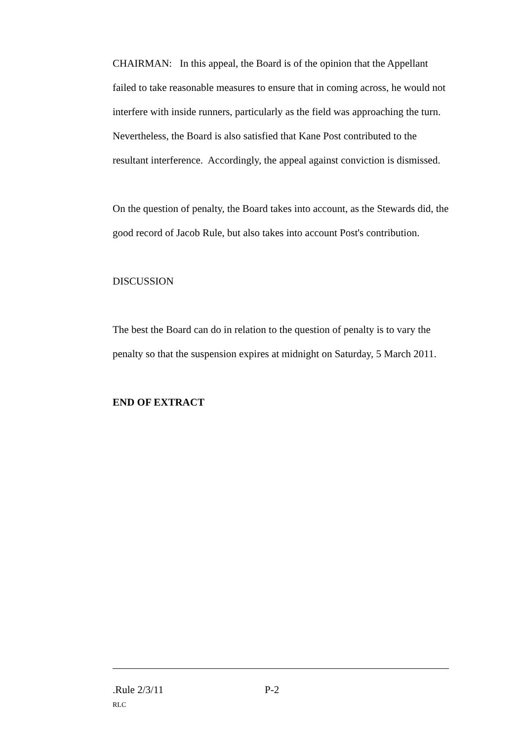CHAIRMAN: In this appeal, the Board is of the opinion that the Appellant failed to take reasonable measures to ensure that in coming across, he would not interfere with inside runners, particularly as the field was approaching the turn. Nevertheless, the Board is also satisfied that Kane Post contributed to the resultant interference. Accordingly, the appeal against conviction is dismissed.
On the question of penalty, the Board takes into account, as the Stewards did, the good record of Jacob Rule, but also takes into account Post's contribution.
DISCUSSION
The best the Board can do in relation to the question of penalty is to vary the penalty so that the suspension expires at midnight on Saturday, 5 March 2011.
END OF EXTRACT
.Rule 2/3/11 P-2
RLC